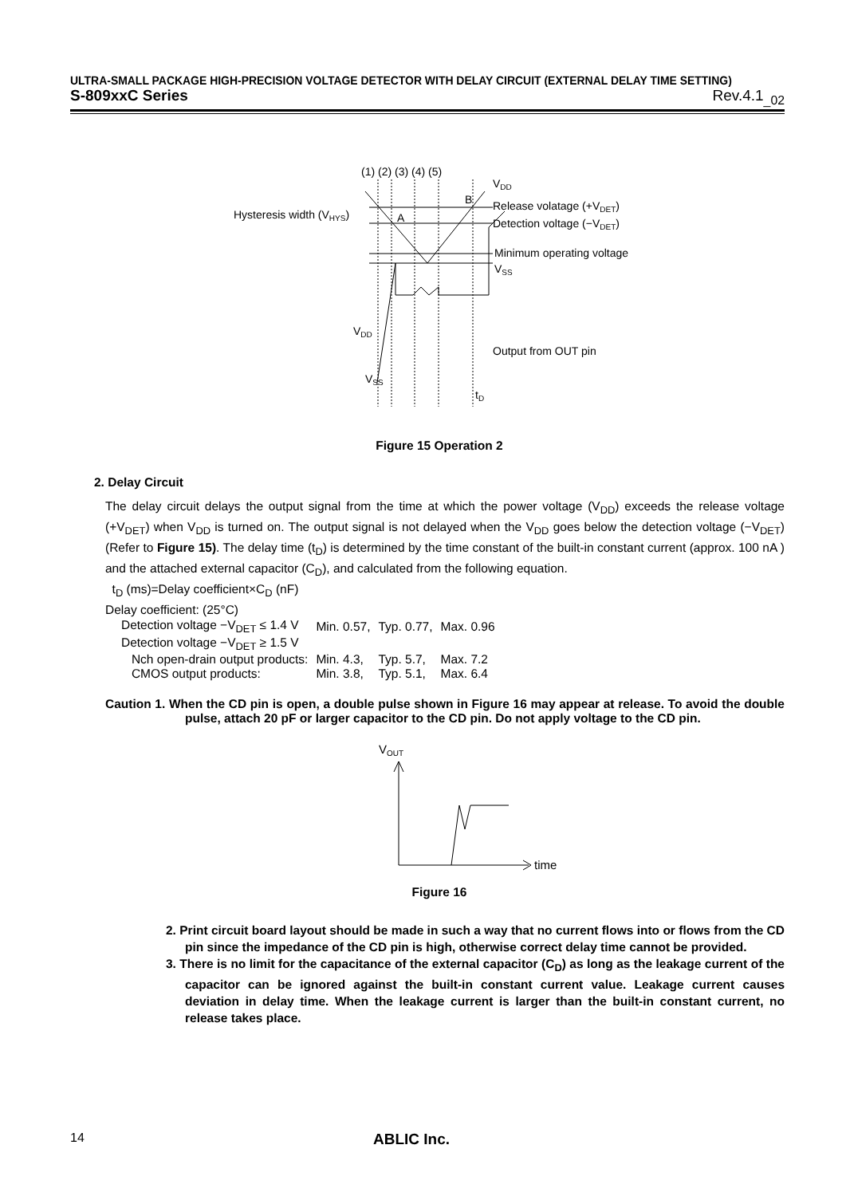ULTRA-SMALL PACKAGE HIGH-PRECISION VOLTAGE DETECTOR WITH DELAY CIRCUIT (EXTERNAL DELAY TIME SETTING)
S-809xxC Series Rev.4.1<sub>_02</sub>
(1) (2) (3) (4) (5)
VDD
B
Release volatage (+VDET)
Hysteresis width (VHYS)
A
Detection voltage (−VDET)
Minimum operating voltage
VSS
VDD
Output from OUT pin
VSS
tD
Figure 15 Operation 2
2. Delay Circuit
The delay circuit delays the output signal from the time at which the power voltage (V<sub>DD</sub>) exceeds the release voltage (+V<sub>DET</sub>) when V<sub>DD</sub> is turned on. The output signal is not delayed when the V<sub>DD</sub> goes below the detection voltage (−V<sub>DET</sub>) (Refer to Figure 15). The delay time (t<sub>D</sub>) is determined by the time constant of the built-in constant current (approx. 100 nA ) and the attached external capacitor (C<sub>D</sub>), and calculated from the following equation.
t<sub>D</sub> (ms)=Delay coefficient×C<sub>D</sub> (nF)
Delay coefficient: (25°C)
| Detection voltage −V<sub>DET</sub> ≤ 1.4 V | Min. 0.57, | Typ. 0.77, | Max. 0.96 |
| Detection voltage −V<sub>DET</sub> ≥ 1.5 V | | | |
| Nch open-drain output products: | Min. 4.3, | Typ. 5.7, | Max. 7.2 |
| CMOS output products: | Min. 3.8, | Typ. 5.1, | Max. 6.4 |
Caution 1. When the CD pin is open, a double pulse shown in Figure 16 may appear at release. To avoid the double pulse, attach 20 pF or larger capacitor to the CD pin. Do not apply voltage to the CD pin.
VOUT
time
Figure 16
2. Print circuit board layout should be made in such a way that no current flows into or flows from the CD pin since the impedance of the CD pin is high, otherwise correct delay time cannot be provided.
3. There is no limit for the capacitance of the external capacitor (C<sub>D</sub>) as long as the leakage current of the capacitor can be ignored against the built-in constant current value. Leakage current causes deviation in delay time. When the leakage current is larger than the built-in constant current, no release takes place.
14 ABLIC Inc.